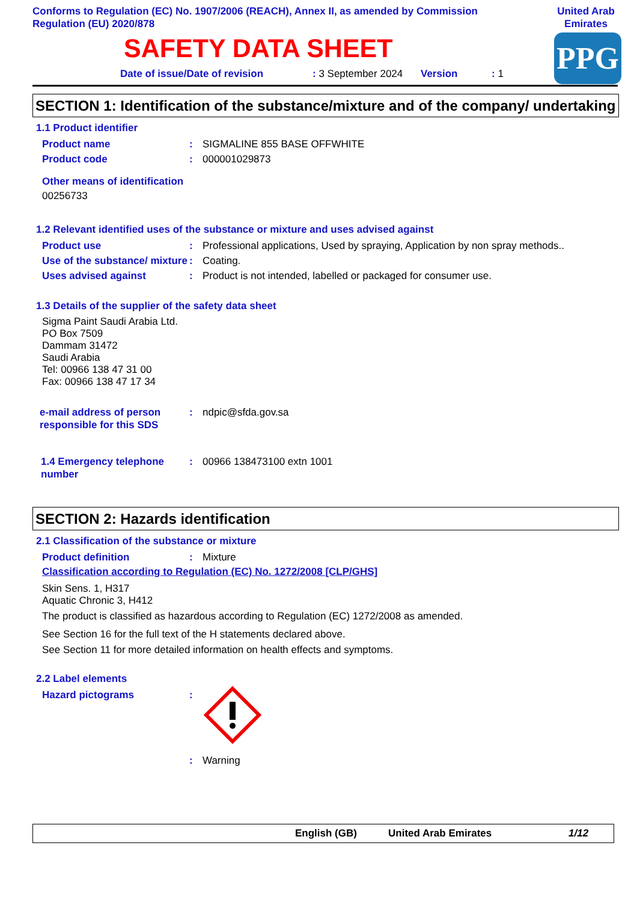Conforms to Regulation (EC) No. 1907/2006 (REACH), Annex II, as amended by Commission Regulation (EU) 2020/878
United Arab Emirates
PPG
SAFETY DATA SHEET
Date of issue/Date of revision: 3 September 2024 Version: 1
SECTION 1: Identification of the substance/mixture and of the company/ undertaking
1.1 Product identifier
Product name: SIGMALINE 855 BASE OFFWHITE
Product code: 000001029873
Other means of identification
00256733
1.2 Relevant identified uses of the substance or mixture and uses advised against
Product use: Professional applications, Used by spraying, Application by non spray methods..
Use of the substance/ mixture: Coating.
Uses advised against: Product is not intended, labelled or packaged for consumer use.
1.3 Details of the supplier of the safety data sheet
Sigma Paint Saudi Arabia Ltd.
PO Box 7509
Dammam 31472
Saudi Arabia
Tel: 00966 138 47 31 00
Fax: 00966 138 47 17 34
e-mail address of person responsible for this SDS: ndpic@sfda.gov.sa
1.4 Emergency telephone number: 00966 138473100 extn 1001
SECTION 2: Hazards identification
2.1 Classification of the substance or mixture
Product definition: Mixture
Classification according to Regulation (EC) No. 1272/2008 [CLP/GHS]
Skin Sens. 1, H317
Aquatic Chronic 3, H412
The product is classified as hazardous according to Regulation (EC) 1272/2008 as amended.
See Section 16 for the full text of the H statements declared above.
See Section 11 for more detailed information on health effects and symptoms.
2.2 Label elements
Hazard pictograms:
: Warning
English (GB) United Arab Emirates 1/12